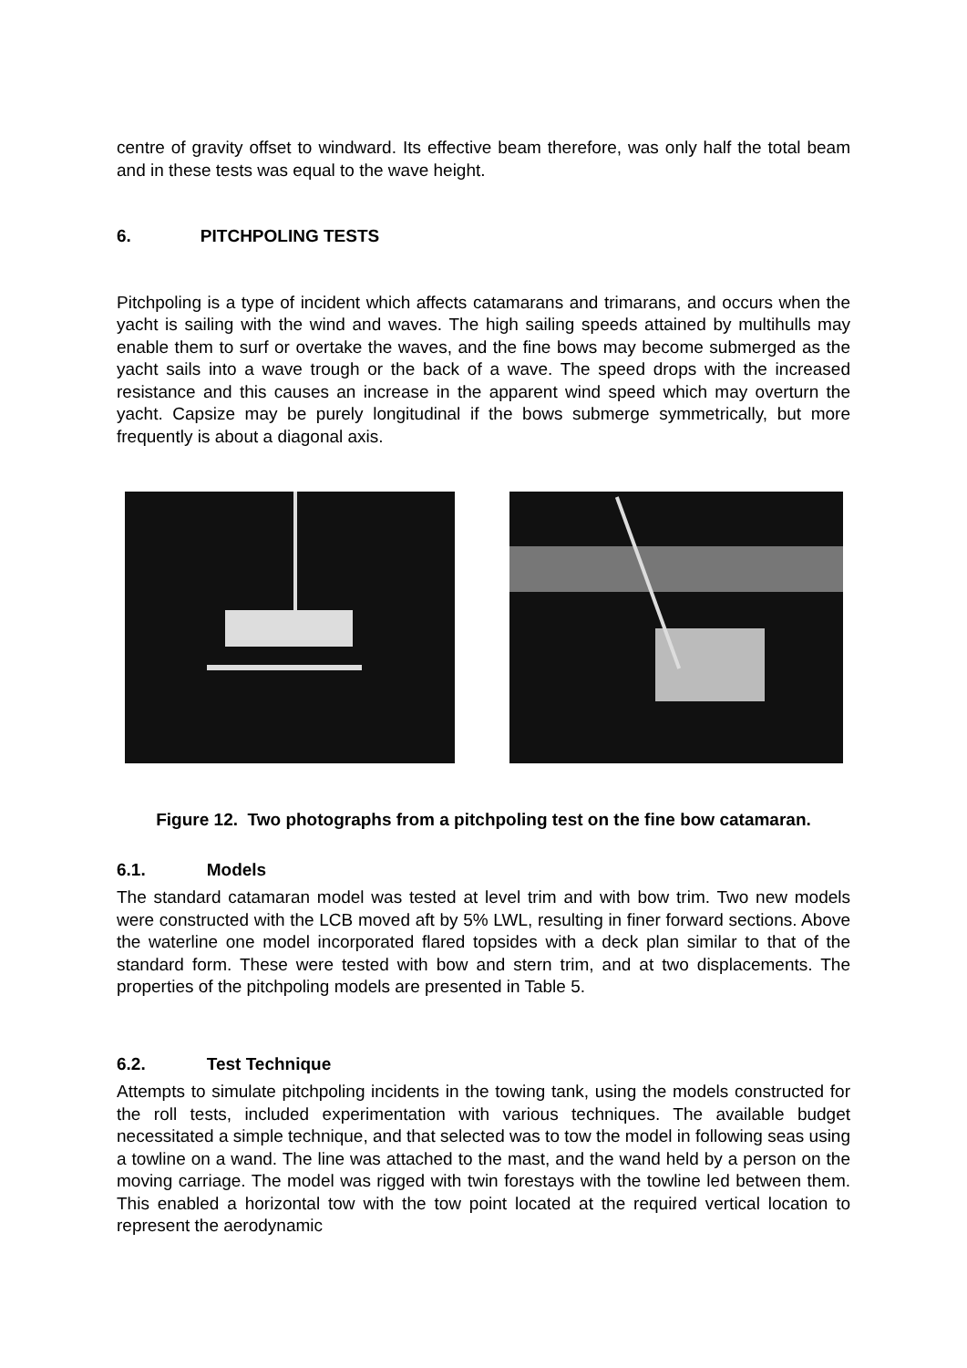centre of gravity offset to windward. Its effective beam therefore, was only half the total beam and in these tests was equal to the wave height.
6. PITCHPOLING TESTS
Pitchpoling is a type of incident which affects catamarans and trimarans, and occurs when the yacht is sailing with the wind and waves. The high sailing speeds attained by multihulls may enable them to surf or overtake the waves, and the fine bows may become submerged as the yacht sails into a wave trough or the back of a wave. The speed drops with the increased resistance and this causes an increase in the apparent wind speed which may overturn the yacht. Capsize may be purely longitudinal if the bows submerge symmetrically, but more frequently is about a diagonal axis.
Figure 12. Two photographs from a pitchpoling test on the fine bow catamaran.
6.1. Models
The standard catamaran model was tested at level trim and with bow trim. Two new models were constructed with the LCB moved aft by 5% LWL, resulting in finer forward sections. Above the waterline one model incorporated flared topsides with a deck plan similar to that of the standard form. These were tested with bow and stern trim, and at two displacements. The properties of the pitchpoling models are presented in Table 5.
6.2. Test Technique
Attempts to simulate pitchpoling incidents in the towing tank, using the models constructed for the roll tests, included experimentation with various techniques. The available budget necessitated a simple technique, and that selected was to tow the model in following seas using a towline on a wand. The line was attached to the mast, and the wand held by a person on the moving carriage. The model was rigged with twin forestays with the towline led between them. This enabled a horizontal tow with the tow point located at the required vertical location to represent the aerodynamic